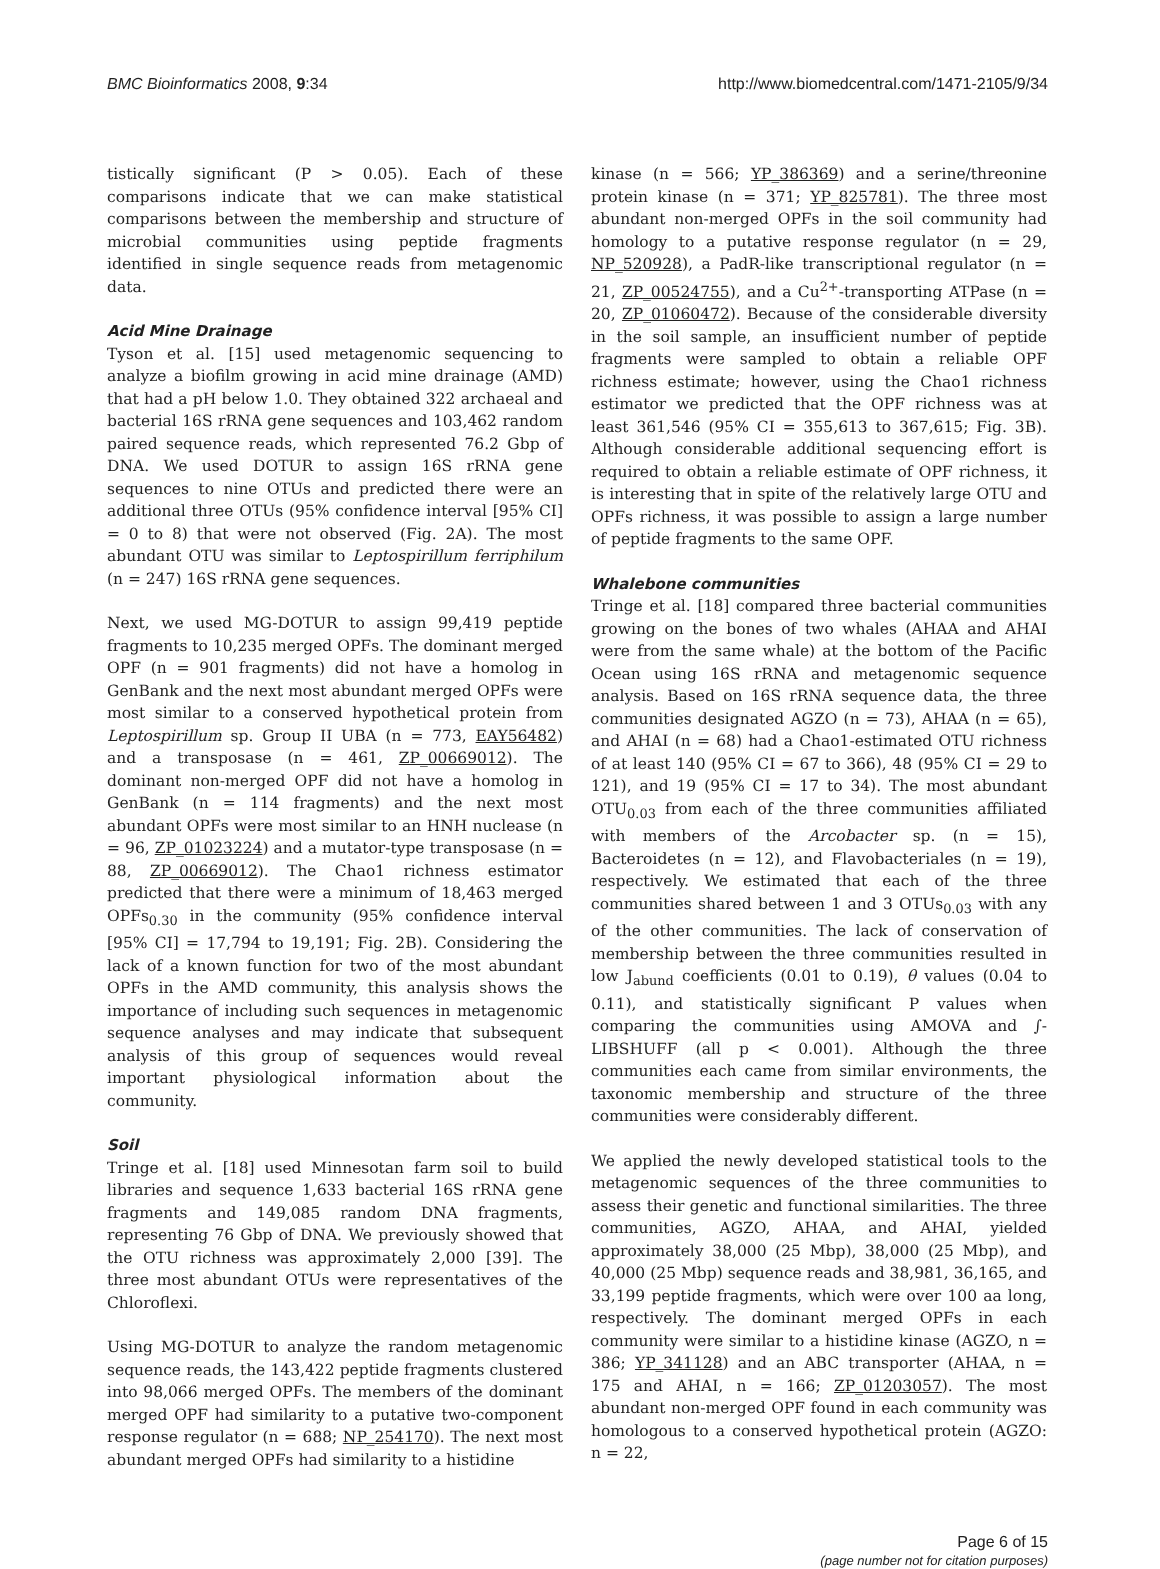BMC Bioinformatics 2008, 9:34 http://www.biomedcentral.com/1471-2105/9/34
tistically significant (P > 0.05). Each of these comparisons indicate that we can make statistical comparisons between the membership and structure of microbial communities using peptide fragments identified in single sequence reads from metagenomic data.
Acid Mine Drainage
Tyson et al. [15] used metagenomic sequencing to analyze a biofilm growing in acid mine drainage (AMD) that had a pH below 1.0. They obtained 322 archaeal and bacterial 16S rRNA gene sequences and 103,462 random paired sequence reads, which represented 76.2 Gbp of DNA. We used DOTUR to assign 16S rRNA gene sequences to nine OTUs and predicted there were an additional three OTUs (95% confidence interval [95% CI] = 0 to 8) that were not observed (Fig. 2A). The most abundant OTU was similar to Leptospirillum ferriphilum (n = 247) 16S rRNA gene sequences.
Next, we used MG-DOTUR to assign 99,419 peptide fragments to 10,235 merged OPFs. The dominant merged OPF (n = 901 fragments) did not have a homolog in GenBank and the next most abundant merged OPFs were most similar to a conserved hypothetical protein from Leptospirillum sp. Group II UBA (n = 773, EAY56482) and a transposase (n = 461, ZP_00669012). The dominant non-merged OPF did not have a homolog in GenBank (n = 114 fragments) and the next most abundant OPFs were most similar to an HNH nuclease (n = 96, ZP_01023224) and a mutator-type transposase (n = 88, ZP_00669012). The Chao1 richness estimator predicted that there were a minimum of 18,463 merged OPFs<sub>0.30</sub> in the community (95% confidence interval [95% CI] = 17,794 to 19,191; Fig. 2B). Considering the lack of a known function for two of the most abundant OPFs in the AMD community, this analysis shows the importance of including such sequences in metagenomic sequence analyses and may indicate that subsequent analysis of this group of sequences would reveal important physiological information about the community.
Soil
Tringe et al. [18] used Minnesotan farm soil to build libraries and sequence 1,633 bacterial 16S rRNA gene fragments and 149,085 random DNA fragments, representing 76 Gbp of DNA. We previously showed that the OTU richness was approximately 2,000 [39]. The three most abundant OTUs were representatives of the Chloroflexi.
Using MG-DOTUR to analyze the random metagenomic sequence reads, the 143,422 peptide fragments clustered into 98,066 merged OPFs. The members of the dominant merged OPF had similarity to a putative two-component response regulator (n = 688; NP_254170). The next most abundant merged OPFs had similarity to a histidine
kinase (n = 566; YP_386369) and a serine/threonine protein kinase (n = 371; YP_825781). The three most abundant non-merged OPFs in the soil community had homology to a putative response regulator (n = 29, NP_520928), a PadR-like transcriptional regulator (n = 21, ZP_00524755), and a Cu<sup>2+</sup>-transporting ATPase (n = 20, ZP_01060472). Because of the considerable diversity in the soil sample, an insufficient number of peptide fragments were sampled to obtain a reliable OPF richness estimate; however, using the Chao1 richness estimator we predicted that the OPF richness was at least 361,546 (95% CI = 355,613 to 367,615; Fig. 3B). Although considerable additional sequencing effort is required to obtain a reliable estimate of OPF richness, it is interesting that in spite of the relatively large OTU and OPFs richness, it was possible to assign a large number of peptide fragments to the same OPF.
Whalebone communities
Tringe et al. [18] compared three bacterial communities growing on the bones of two whales (AHAA and AHAI were from the same whale) at the bottom of the Pacific Ocean using 16S rRNA and metagenomic sequence analysis. Based on 16S rRNA sequence data, the three communities designated AGZO (n = 73), AHAA (n = 65), and AHAI (n = 68) had a Chao1-estimated OTU richness of at least 140 (95% CI = 67 to 366), 48 (95% CI = 29 to 121), and 19 (95% CI = 17 to 34). The most abundant OTU<sub>0.03</sub> from each of the three communities affiliated with members of the Arcobacter sp. (n = 15), Bacteroidetes (n = 12), and Flavobacteriales (n = 19), respectively. We estimated that each of the three communities shared between 1 and 3 OTUs<sub>0.03</sub> with any of the other communities. The lack of conservation of membership between the three communities resulted in low J<sub>abund</sub> coefficients (0.01 to 0.19), θ values (0.04 to 0.11), and statistically significant P values when comparing the communities using AMOVA and ∫-LIBSHUFF (all p < 0.001). Although the three communities each came from similar environments, the taxonomic membership and structure of the three communities were considerably different.
We applied the newly developed statistical tools to the metagenomic sequences of the three communities to assess their genetic and functional similarities. The three communities, AGZO, AHAA, and AHAI, yielded approximately 38,000 (25 Mbp), 38,000 (25 Mbp), and 40,000 (25 Mbp) sequence reads and 38,981, 36,165, and 33,199 peptide fragments, which were over 100 aa long, respectively. The dominant merged OPFs in each community were similar to a histidine kinase (AGZO, n = 386; YP_341128) and an ABC transporter (AHAA, n = 175 and AHAI, n = 166; ZP_01203057). The most abundant non-merged OPF found in each community was homologous to a conserved hypothetical protein (AGZO: n = 22,
Page 6 of 15
(page number not for citation purposes)